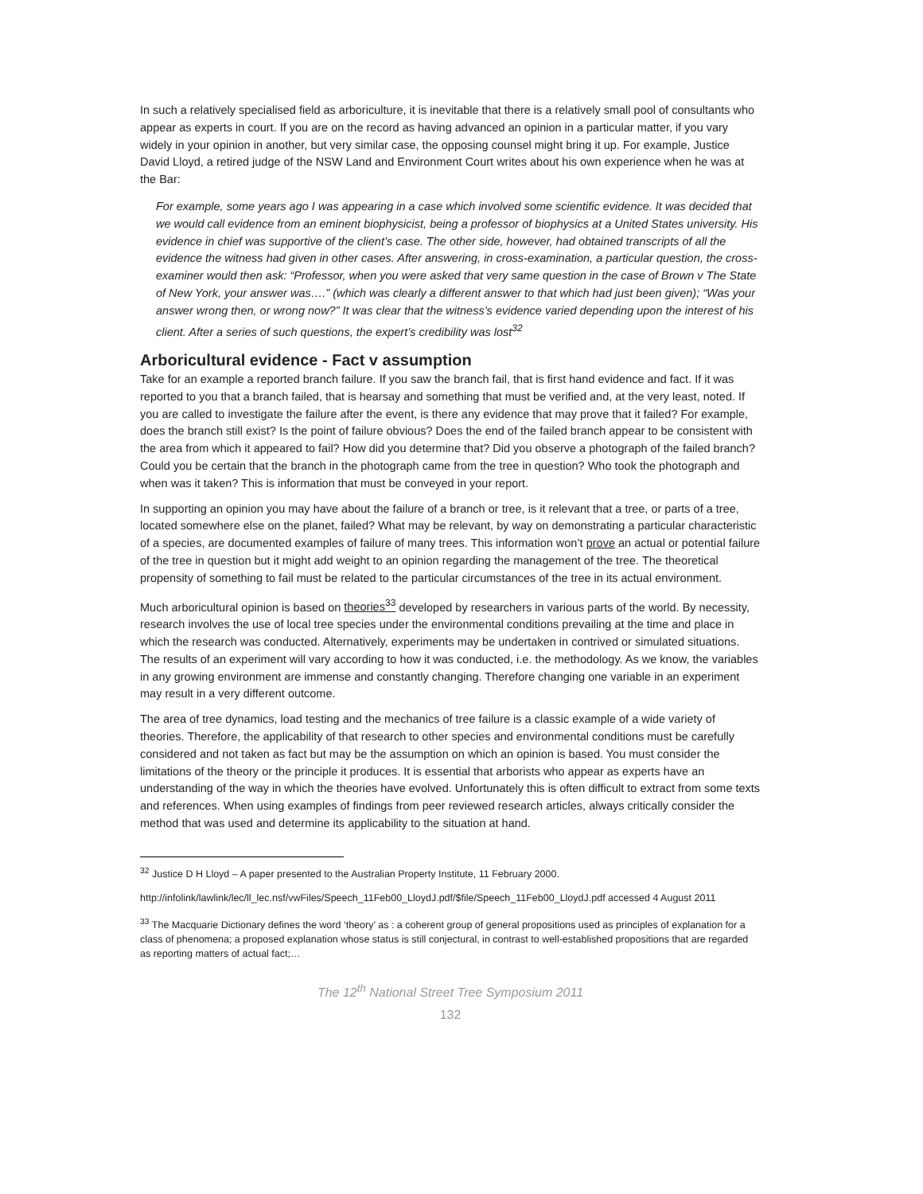In such a relatively specialised field as arboriculture, it is inevitable that there is a relatively small pool of consultants who appear as experts in court. If you are on the record as having advanced an opinion in a particular matter, if you vary widely in your opinion in another, but very similar case, the opposing counsel might bring it up. For example, Justice David Lloyd, a retired judge of the NSW Land and Environment Court writes about his own experience when he was at the Bar:
For example, some years ago I was appearing in a case which involved some scientific evidence. It was decided that we would call evidence from an eminent biophysicist, being a professor of biophysics at a United States university. His evidence in chief was supportive of the client’s case. The other side, however, had obtained transcripts of all the evidence the witness had given in other cases. After answering, in cross-examination, a particular question, the cross-examiner would then ask: “Professor, when you were asked that very same question in the case of Brown v The State of New York, your answer was….” (which was clearly a different answer to that which had just been given); “Was your answer wrong then, or wrong now?” It was clear that the witness’s evidence varied depending upon the interest of his client. After a series of such questions, the expert’s credibility was lost<sup>32</sup>
Arboricultural evidence - Fact v assumption
Take for an example a reported branch failure. If you saw the branch fail, that is first hand evidence and fact. If it was reported to you that a branch failed, that is hearsay and something that must be verified and, at the very least, noted. If you are called to investigate the failure after the event, is there any evidence that may prove that it failed? For example, does the branch still exist? Is the point of failure obvious? Does the end of the failed branch appear to be consistent with the area from which it appeared to fail? How did you determine that? Did you observe a photograph of the failed branch? Could you be certain that the branch in the photograph came from the tree in question? Who took the photograph and when was it taken? This is information that must be conveyed in your report.
In supporting an opinion you may have about the failure of a branch or tree, is it relevant that a tree, or parts of a tree, located somewhere else on the planet, failed? What may be relevant, by way on demonstrating a particular characteristic of a species, are documented examples of failure of many trees. This information won’t prove an actual or potential failure of the tree in question but it might add weight to an opinion regarding the management of the tree. The theoretical propensity of something to fail must be related to the particular circumstances of the tree in its actual environment.
Much arboricultural opinion is based on theories<sup>33</sup> developed by researchers in various parts of the world. By necessity, research involves the use of local tree species under the environmental conditions prevailing at the time and place in which the research was conducted. Alternatively, experiments may be undertaken in contrived or simulated situations. The results of an experiment will vary according to how it was conducted, i.e. the methodology. As we know, the variables in any growing environment are immense and constantly changing. Therefore changing one variable in an experiment may result in a very different outcome.
The area of tree dynamics, load testing and the mechanics of tree failure is a classic example of a wide variety of theories. Therefore, the applicability of that research to other species and environmental conditions must be carefully considered and not taken as fact but may be the assumption on which an opinion is based. You must consider the limitations of the theory or the principle it produces. It is essential that arborists who appear as experts have an understanding of the way in which the theories have evolved. Unfortunately this is often difficult to extract from some texts and references. When using examples of findings from peer reviewed research articles, always critically consider the method that was used and determine its applicability to the situation at hand.
<sup>32</sup> Justice D H Lloyd – A paper presented to the Australian Property Institute, 11 February 2000.
http://infolink/lawlink/lec/ll_lec.nsf/vwFiles/Speech_11Feb00_LloydJ.pdf/$file/Speech_11Feb00_LloydJ.pdf accessed 4 August 2011
<sup>33</sup> The Macquarie Dictionary defines the word ‘theory’ as : a coherent group of general propositions used as principles of explanation for a class of phenomena; a proposed explanation whose status is still conjectural, in contrast to well-established propositions that are regarded as reporting matters of actual fact;…
The 12<sup>th</sup> National Street Tree Symposium 2011
132